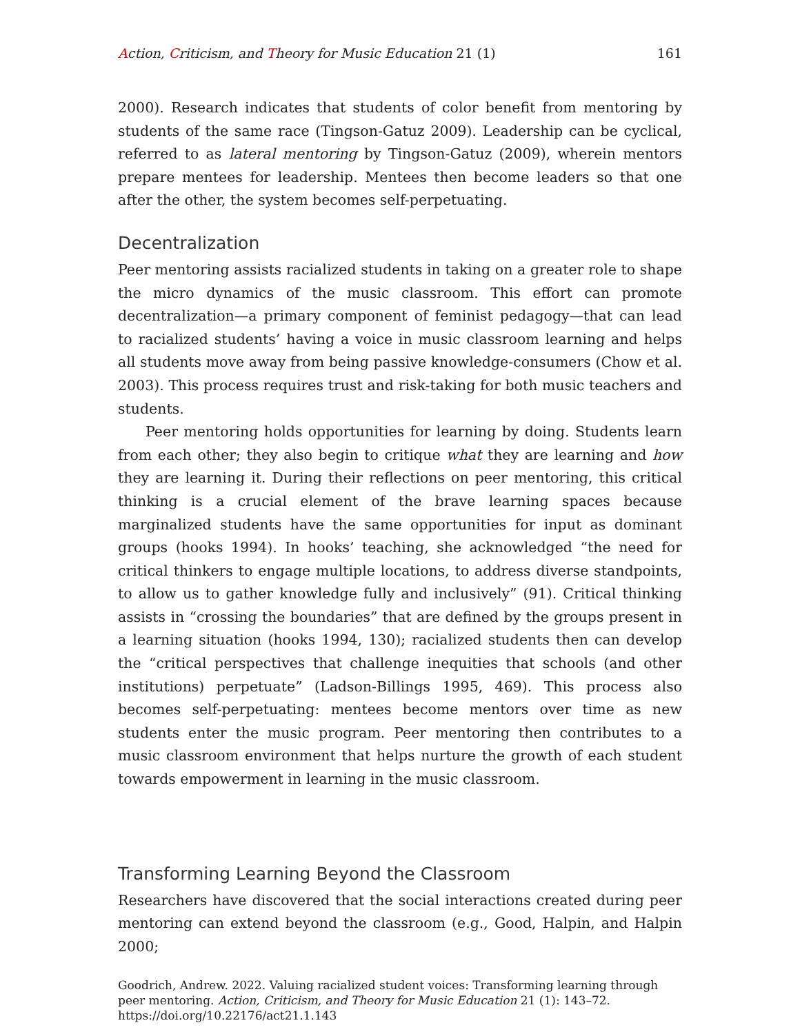Action, Criticism, and Theory for Music Education 21 (1) 161
2000). Research indicates that students of color benefit from mentoring by students of the same race (Tingson-Gatuz 2009). Leadership can be cyclical, referred to as lateral mentoring by Tingson-Gatuz (2009), wherein mentors prepare mentees for leadership. Mentees then become leaders so that one after the other, the system becomes self-perpetuating.
Decentralization
Peer mentoring assists racialized students in taking on a greater role to shape the micro dynamics of the music classroom. This effort can promote decentralization—a primary component of feminist pedagogy—that can lead to racialized students’ having a voice in music classroom learning and helps all students move away from being passive knowledge-consumers (Chow et al. 2003). This process requires trust and risk-taking for both music teachers and students.
Peer mentoring holds opportunities for learning by doing. Students learn from each other; they also begin to critique what they are learning and how they are learning it. During their reflections on peer mentoring, this critical thinking is a crucial element of the brave learning spaces because marginalized students have the same opportunities for input as dominant groups (hooks 1994). In hooks’ teaching, she acknowledged “the need for critical thinkers to engage multiple locations, to address diverse standpoints, to allow us to gather knowledge fully and inclusively” (91). Critical thinking assists in “crossing the boundaries” that are defined by the groups present in a learning situation (hooks 1994, 130); racialized students then can develop the “critical perspectives that challenge inequities that schools (and other institutions) perpetuate” (Ladson-Billings 1995, 469). This process also becomes self-perpetuating: mentees become mentors over time as new students enter the music program. Peer mentoring then contributes to a music classroom environment that helps nurture the growth of each student towards empowerment in learning in the music classroom.
Transforming Learning Beyond the Classroom
Researchers have discovered that the social interactions created during peer mentoring can extend beyond the classroom (e.g., Good, Halpin, and Halpin 2000;
Goodrich, Andrew. 2022. Valuing racialized student voices: Transforming learning through peer mentoring. Action, Criticism, and Theory for Music Education 21 (1): 143–72.
https://doi.org/10.22176/act21.1.143